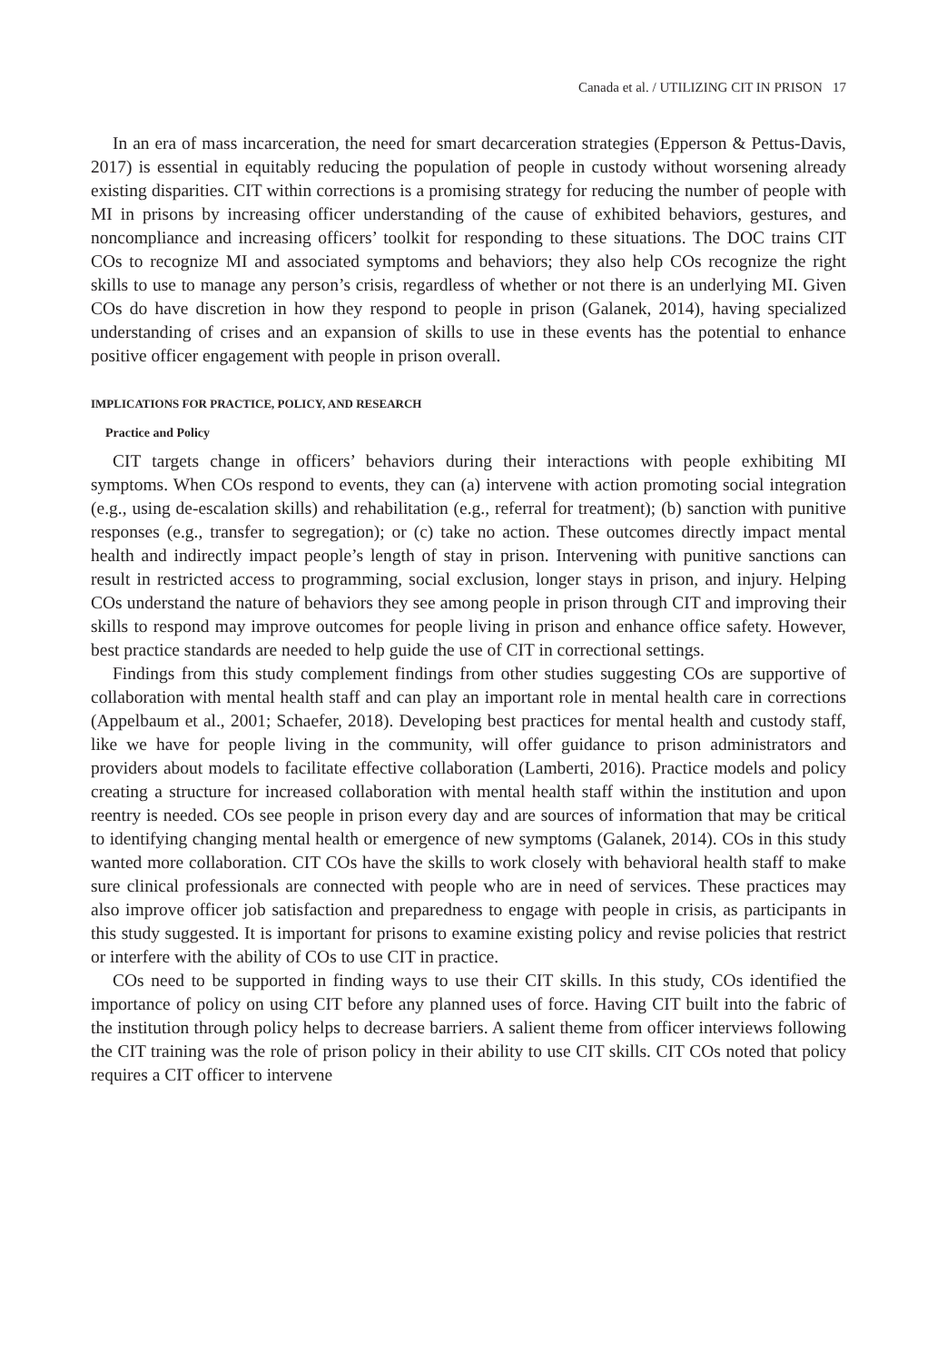Canada et al. / UTILIZING CIT IN PRISON 17
In an era of mass incarceration, the need for smart decarceration strategies (Epperson & Pettus-Davis, 2017) is essential in equitably reducing the population of people in custody without worsening already existing disparities. CIT within corrections is a promising strategy for reducing the number of people with MI in prisons by increasing officer understanding of the cause of exhibited behaviors, gestures, and noncompliance and increasing officers’ toolkit for responding to these situations. The DOC trains CIT COs to recognize MI and associated symptoms and behaviors; they also help COs recognize the right skills to use to manage any person’s crisis, regardless of whether or not there is an underlying MI. Given COs do have discretion in how they respond to people in prison (Galanek, 2014), having specialized understanding of crises and an expansion of skills to use in these events has the potential to enhance positive officer engagement with people in prison overall.
IMPLICATIONS FOR PRACTICE, POLICY, AND RESEARCH
Practice and Policy
CIT targets change in officers’ behaviors during their interactions with people exhibiting MI symptoms. When COs respond to events, they can (a) intervene with action promoting social integration (e.g., using de-escalation skills) and rehabilitation (e.g., referral for treatment); (b) sanction with punitive responses (e.g., transfer to segregation); or (c) take no action. These outcomes directly impact mental health and indirectly impact people’s length of stay in prison. Intervening with punitive sanctions can result in restricted access to programming, social exclusion, longer stays in prison, and injury. Helping COs understand the nature of behaviors they see among people in prison through CIT and improving their skills to respond may improve outcomes for people living in prison and enhance office safety. However, best practice standards are needed to help guide the use of CIT in correctional settings.
Findings from this study complement findings from other studies suggesting COs are supportive of collaboration with mental health staff and can play an important role in mental health care in corrections (Appelbaum et al., 2001; Schaefer, 2018). Developing best practices for mental health and custody staff, like we have for people living in the community, will offer guidance to prison administrators and providers about models to facilitate effective collaboration (Lamberti, 2016). Practice models and policy creating a structure for increased collaboration with mental health staff within the institution and upon reentry is needed. COs see people in prison every day and are sources of information that may be critical to identifying changing mental health or emergence of new symptoms (Galanek, 2014). COs in this study wanted more collaboration. CIT COs have the skills to work closely with behavioral health staff to make sure clinical professionals are connected with people who are in need of services. These practices may also improve officer job satisfaction and preparedness to engage with people in crisis, as participants in this study suggested. It is important for prisons to examine existing policy and revise policies that restrict or interfere with the ability of COs to use CIT in practice.
COs need to be supported in finding ways to use their CIT skills. In this study, COs identified the importance of policy on using CIT before any planned uses of force. Having CIT built into the fabric of the institution through policy helps to decrease barriers. A salient theme from officer interviews following the CIT training was the role of prison policy in their ability to use CIT skills. CIT COs noted that policy requires a CIT officer to intervene